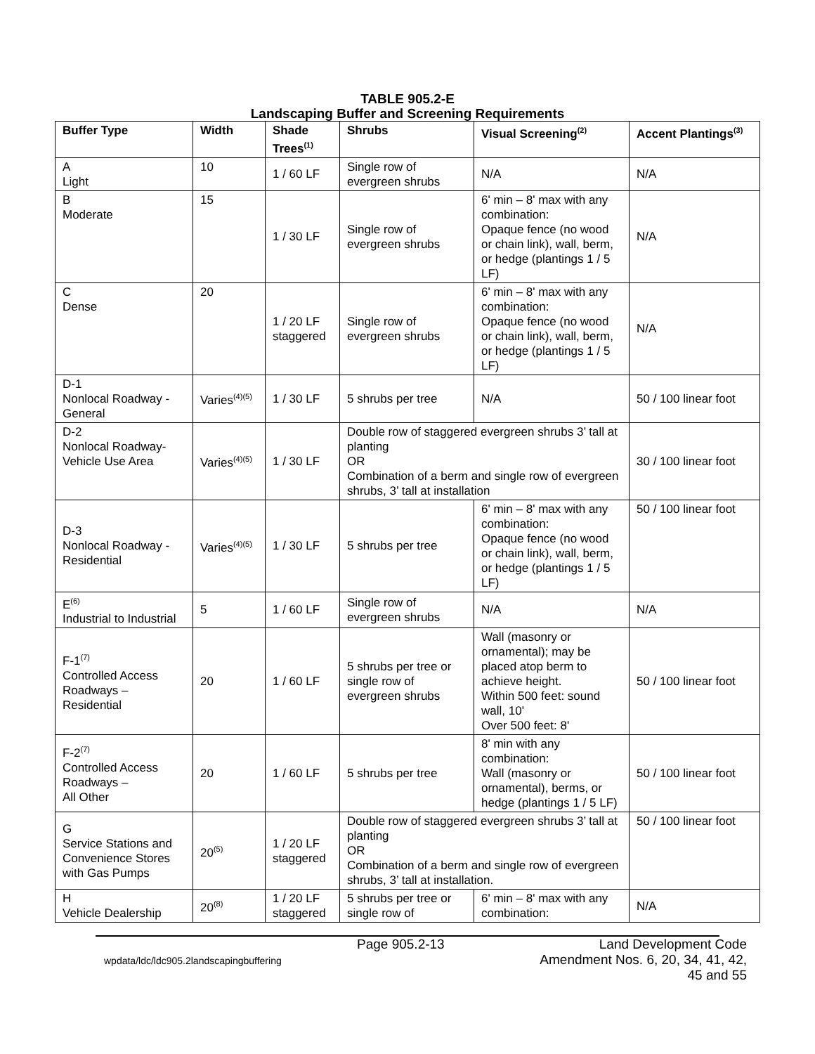TABLE 905.2-E
Landscaping Buffer and Screening Requirements
| Buffer Type | Width | Shade Trees<sup>(1)</sup> | Shrubs | Visual Screening<sup>(2)</sup> | Accent Plantings<sup>(3)</sup> |
| --- | --- | --- | --- | --- | --- |
| A Light | 10 | 1 / 60 LF | Single row of evergreen shrubs | N/A | N/A |
| B Moderate | 15 | 1 / 30 LF | Single row of evergreen shrubs | 6' min – 8' max with any combination: Opaque fence (no wood or chain link), wall, berm, or hedge (plantings 1 / 5 LF) | N/A |
| C Dense | 20 | 1 / 20 LF staggered | Single row of evergreen shrubs | 6' min – 8' max with any combination: Opaque fence (no wood or chain link), wall, berm, or hedge (plantings 1 / 5 LF) | N/A |
| D-1 Nonlocal Roadway - General | Varies<sup>(4)(5)</sup> | 1 / 30 LF | 5 shrubs per tree | N/A | 50 / 100 linear foot |
| D-2 Nonlocal Roadway-Vehicle Use Area | Varies<sup>(4)(5)</sup> | 1 / 30 LF | Double row of staggered evergreen shrubs 3’ tall at planting OR Combination of a berm and single row of evergreen shrubs, 3’ tall at installation | | 30 / 100 linear foot |
| D-3 Nonlocal Roadway - Residential | Varies<sup>(4)(5)</sup> | 1 / 30 LF | 5 shrubs per tree | 6' min – 8' max with any combination: Opaque fence (no wood or chain link), wall, berm, or hedge (plantings 1 / 5 LF) | 50 / 100 linear foot |
| E<sup>(6)</sup> Industrial to Industrial | 5 | 1 / 60 LF | Single row of evergreen shrubs | N/A | N/A |
| F-1<sup>(7)</sup> Controlled Access Roadways – Residential | 20 | 1 / 60 LF | 5 shrubs per tree or single row of evergreen shrubs | Wall (masonry or ornamental); may be placed atop berm to achieve height. Within 500 feet: sound wall, 10' Over 500 feet: 8' | 50 / 100 linear foot |
| F-2<sup>(7)</sup> Controlled Access Roadways – All Other | 20 | 1 / 60 LF | 5 shrubs per tree | 8' min with any combination: Wall (masonry or ornamental), berms, or hedge (plantings 1 / 5 LF) | 50 / 100 linear foot |
| G Service Stations and Convenience Stores with Gas Pumps | 20<sup>(5)</sup> | 1 / 20 LF staggered | Double row of staggered evergreen shrubs 3’ tall at planting OR Combination of a berm and single row of evergreen shrubs, 3’ tall at installation. | | 50 / 100 linear foot |
| H Vehicle Dealership | 20<sup>(8)</sup> | 1 / 20 LF staggered | 5 shrubs per tree or single row of | 6' min – 8' max with any combination: | N/A |
wpdata/ldc/ldc905.2landscapingbuffering
Page 905.2-13 Land Development Code
Amendment Nos. 6, 20, 34, 41, 42, 45 and 55